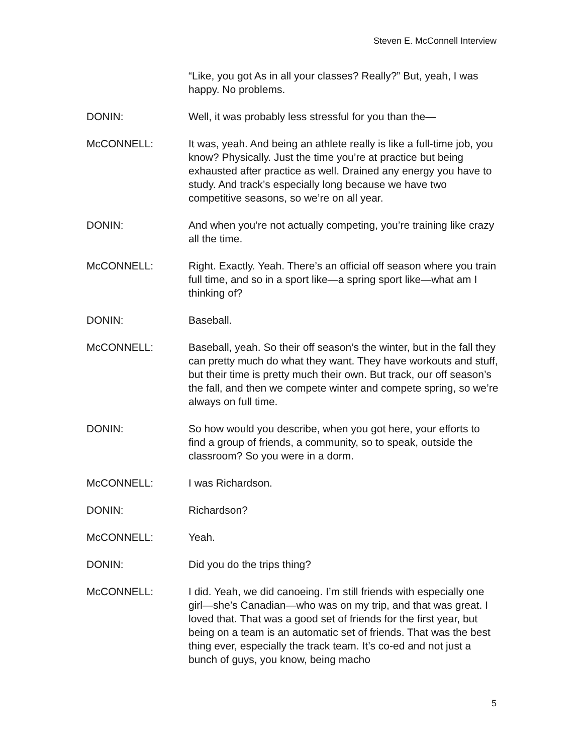Steven E. McConnell Interview
“Like, you got As in all your classes? Really?” But, yeah, I was happy. No problems.
DONIN: Well, it was probably less stressful for you than the—
McCONNELL: It was, yeah. And being an athlete really is like a full-time job, you know? Physically. Just the time you’re at practice but being exhausted after practice as well. Drained any energy you have to study. And track’s especially long because we have two competitive seasons, so we’re on all year.
DONIN: And when you’re not actually competing, you’re training like crazy all the time.
McCONNELL: Right. Exactly. Yeah. There’s an official off season where you train full time, and so in a sport like—a spring sport like—what am I thinking of?
DONIN: Baseball.
McCONNELL: Baseball, yeah. So their off season’s the winter, but in the fall they can pretty much do what they want. They have workouts and stuff, but their time is pretty much their own. But track, our off season’s the fall, and then we compete winter and compete spring, so we’re always on full time.
DONIN: So how would you describe, when you got here, your efforts to find a group of friends, a community, so to speak, outside the classroom? So you were in a dorm.
McCONNELL: I was Richardson.
DONIN: Richardson?
McCONNELL: Yeah.
DONIN: Did you do the trips thing?
McCONNELL: I did. Yeah, we did canoeing. I’m still friends with especially one girl—she’s Canadian—who was on my trip, and that was great. I loved that. That was a good set of friends for the first year, but being on a team is an automatic set of friends. That was the best thing ever, especially the track team. It’s co-ed and not just a bunch of guys, you know, being macho
5